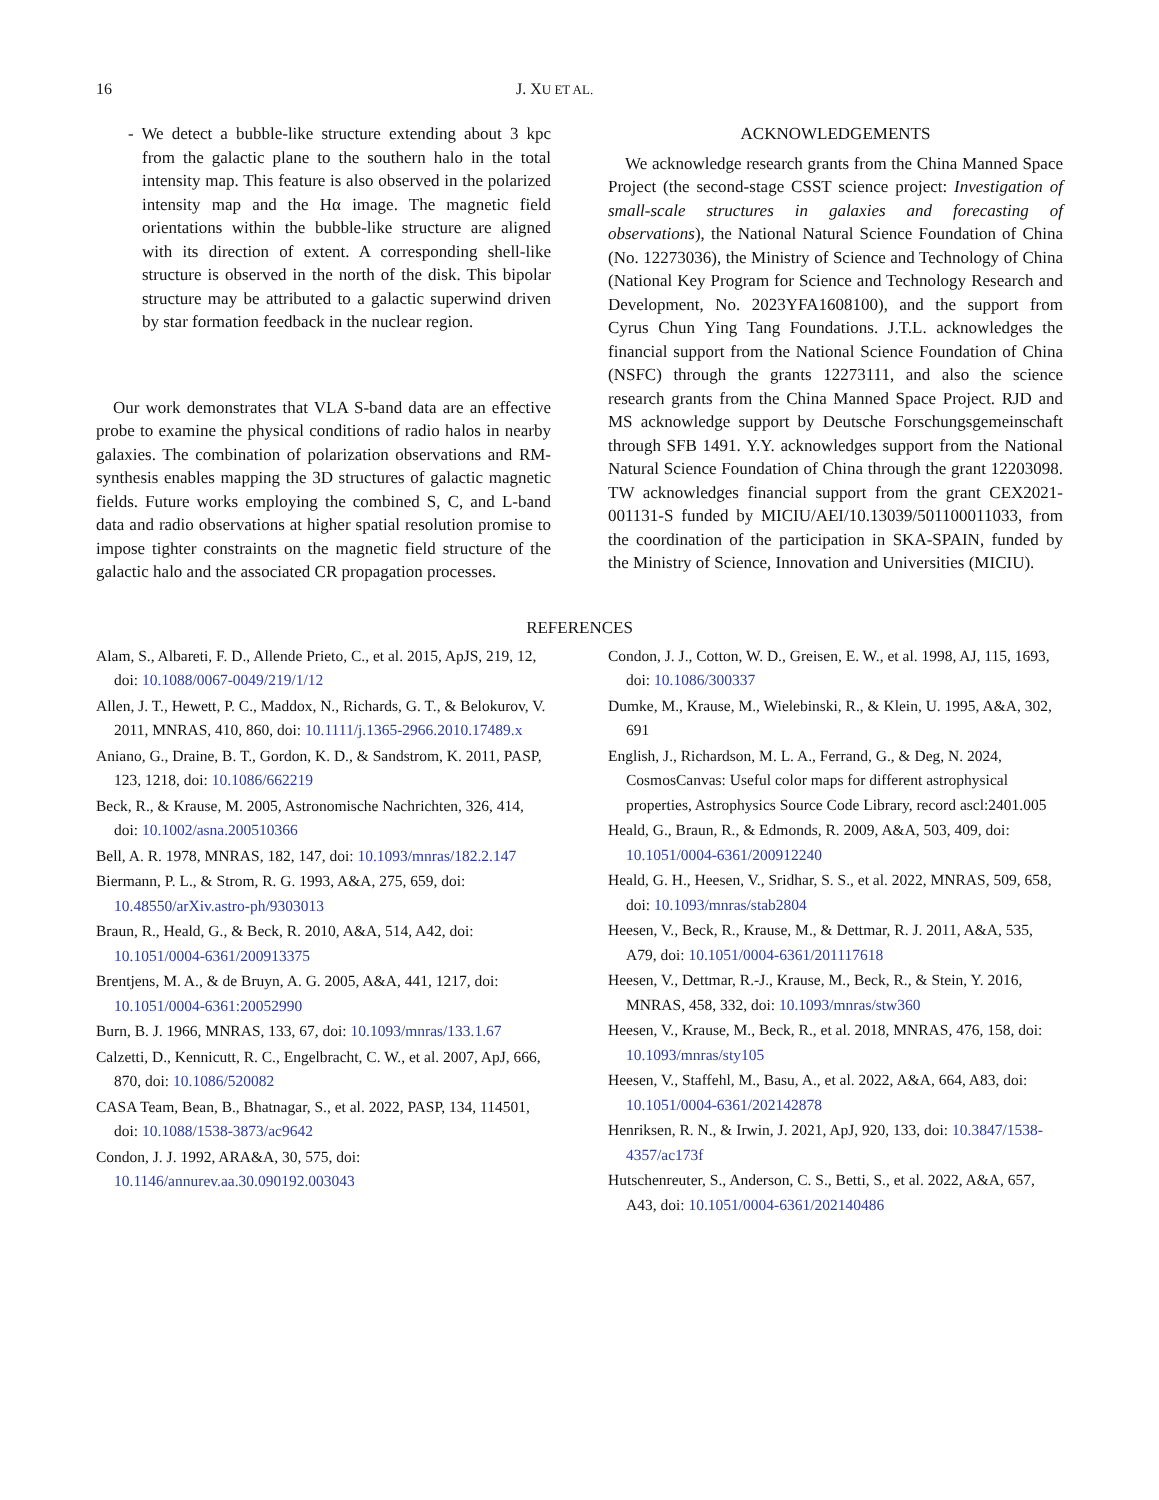16 J. XU ET AL.
- We detect a bubble-like structure extending about 3 kpc from the galactic plane to the southern halo in the total intensity map. This feature is also observed in the polarized intensity map and the Hα image. The magnetic field orientations within the bubble-like structure are aligned with its direction of extent. A corresponding shell-like structure is observed in the north of the disk. This bipolar structure may be attributed to a galactic superwind driven by star formation feedback in the nuclear region.
Our work demonstrates that VLA S-band data are an effective probe to examine the physical conditions of radio halos in nearby galaxies. The combination of polarization observations and RM-synthesis enables mapping the 3D structures of galactic magnetic fields. Future works employing the combined S, C, and L-band data and radio observations at higher spatial resolution promise to impose tighter constraints on the magnetic field structure of the galactic halo and the associated CR propagation processes.
ACKNOWLEDGEMENTS
We acknowledge research grants from the China Manned Space Project (the second-stage CSST science project: Investigation of small-scale structures in galaxies and forecasting of observations), the National Natural Science Foundation of China (No. 12273036), the Ministry of Science and Technology of China (National Key Program for Science and Technology Research and Development, No. 2023YFA1608100), and the support from Cyrus Chun Ying Tang Foundations. J.T.L. acknowledges the financial support from the National Science Foundation of China (NSFC) through the grants 12273111, and also the science research grants from the China Manned Space Project. RJD and MS acknowledge support by Deutsche Forschungsgemeinschaft through SFB 1491. Y.Y. acknowledges support from the National Natural Science Foundation of China through the grant 12203098. TW acknowledges financial support from the grant CEX2021-001131-S funded by MICIU/AEI/10.13039/501100011033, from the coordination of the participation in SKA-SPAIN, funded by the Ministry of Science, Innovation and Universities (MICIU).
REFERENCES
Alam, S., Albareti, F. D., Allende Prieto, C., et al. 2015, ApJS, 219, 12, doi: 10.1088/0067-0049/219/1/12
Allen, J. T., Hewett, P. C., Maddox, N., Richards, G. T., & Belokurov, V. 2011, MNRAS, 410, 860, doi: 10.1111/j.1365-2966.2010.17489.x
Aniano, G., Draine, B. T., Gordon, K. D., & Sandstrom, K. 2011, PASP, 123, 1218, doi: 10.1086/662219
Beck, R., & Krause, M. 2005, Astronomische Nachrichten, 326, 414, doi: 10.1002/asna.200510366
Bell, A. R. 1978, MNRAS, 182, 147, doi: 10.1093/mnras/182.2.147
Biermann, P. L., & Strom, R. G. 1993, A&A, 275, 659, doi: 10.48550/arXiv.astro-ph/9303013
Braun, R., Heald, G., & Beck, R. 2010, A&A, 514, A42, doi: 10.1051/0004-6361/200913375
Brentjens, M. A., & de Bruyn, A. G. 2005, A&A, 441, 1217, doi: 10.1051/0004-6361:20052990
Burn, B. J. 1966, MNRAS, 133, 67, doi: 10.1093/mnras/133.1.67
Calzetti, D., Kennicutt, R. C., Engelbracht, C. W., et al. 2007, ApJ, 666, 870, doi: 10.1086/520082
CASA Team, Bean, B., Bhatnagar, S., et al. 2022, PASP, 134, 114501, doi: 10.1088/1538-3873/ac9642
Condon, J. J. 1992, ARA&A, 30, 575, doi: 10.1146/annurev.aa.30.090192.003043
Condon, J. J., Cotton, W. D., Greisen, E. W., et al. 1998, AJ, 115, 1693, doi: 10.1086/300337
Dumke, M., Krause, M., Wielebinski, R., & Klein, U. 1995, A&A, 302, 691
English, J., Richardson, M. L. A., Ferrand, G., & Deg, N. 2024, CosmosCanvas: Useful color maps for different astrophysical properties, Astrophysics Source Code Library, record ascl:2401.005
Heald, G., Braun, R., & Edmonds, R. 2009, A&A, 503, 409, doi: 10.1051/0004-6361/200912240
Heald, G. H., Heesen, V., Sridhar, S. S., et al. 2022, MNRAS, 509, 658, doi: 10.1093/mnras/stab2804
Heesen, V., Beck, R., Krause, M., & Dettmar, R. J. 2011, A&A, 535, A79, doi: 10.1051/0004-6361/201117618
Heesen, V., Dettmar, R.-J., Krause, M., Beck, R., & Stein, Y. 2016, MNRAS, 458, 332, doi: 10.1093/mnras/stw360
Heesen, V., Krause, M., Beck, R., et al. 2018, MNRAS, 476, 158, doi: 10.1093/mnras/sty105
Heesen, V., Staffehl, M., Basu, A., et al. 2022, A&A, 664, A83, doi: 10.1051/0004-6361/202142878
Henriksen, R. N., & Irwin, J. 2021, ApJ, 920, 133, doi: 10.3847/1538-4357/ac173f
Hutschenreuter, S., Anderson, C. S., Betti, S., et al. 2022, A&A, 657, A43, doi: 10.1051/0004-6361/202140486